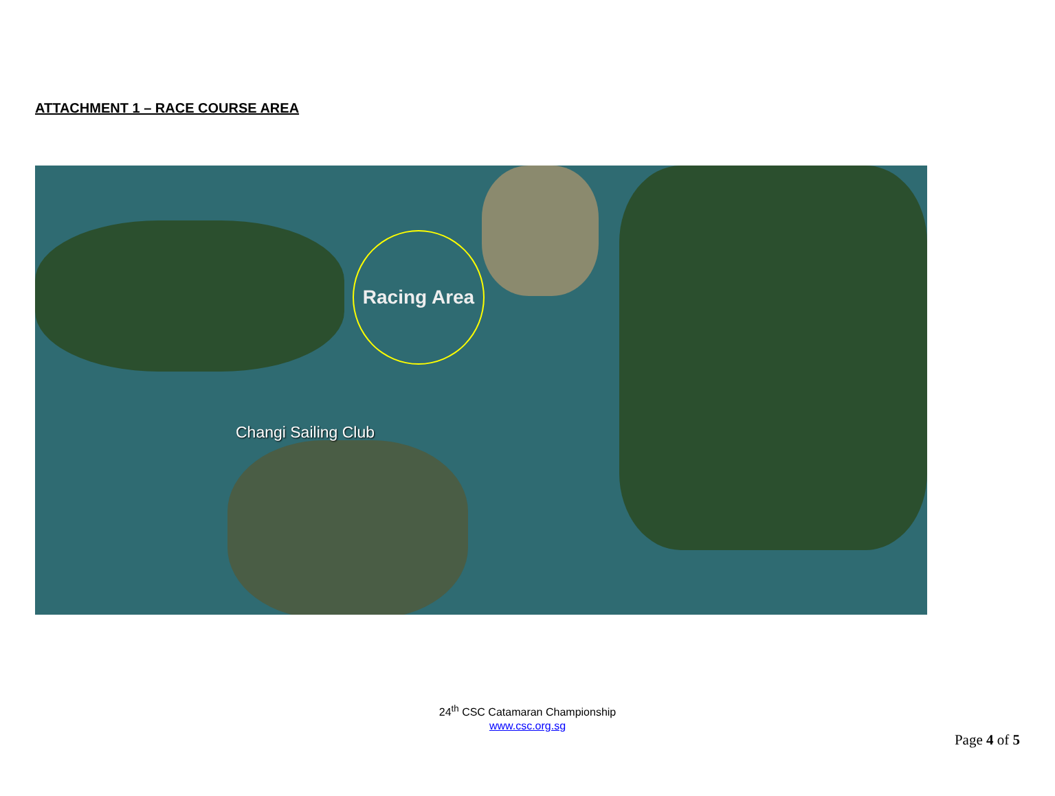ATTACHMENT 1 – RACE COURSE AREA
Racing Area
Changi Sailing Club
24<sup>th</sup> CSC Catamaran Championship
www.csc.org.sg
Page 4 of 5